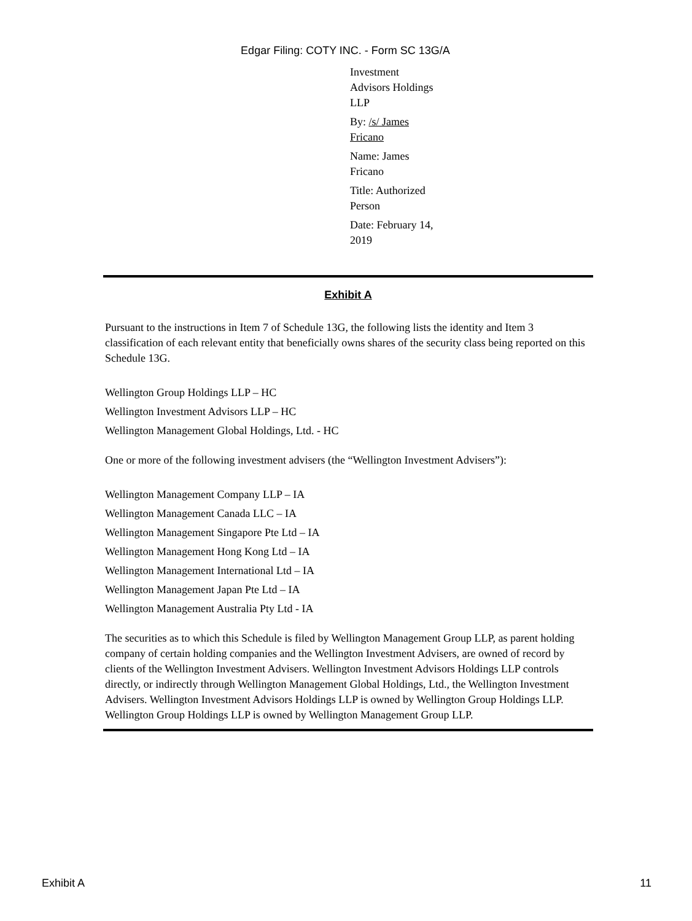Edgar Filing: COTY INC. - Form SC 13G/A
Investment Advisors Holdings LLP
By: /s/ James Fricano
Name: James Fricano
Title: Authorized Person
Date: February 14, 2019
Exhibit A
Pursuant to the instructions in Item 7 of Schedule 13G, the following lists the identity and Item 3 classification of each relevant entity that beneficially owns shares of the security class being reported on this Schedule 13G.
Wellington Group Holdings LLP – HC
Wellington Investment Advisors LLP – HC
Wellington Management Global Holdings, Ltd. - HC
One or more of the following investment advisers (the “Wellington Investment Advisers”):
Wellington Management Company LLP – IA
Wellington Management Canada LLC – IA
Wellington Management Singapore Pte Ltd – IA
Wellington Management Hong Kong Ltd – IA
Wellington Management International Ltd – IA
Wellington Management Japan Pte Ltd – IA
Wellington Management Australia Pty Ltd - IA
The securities as to which this Schedule is filed by Wellington Management Group LLP, as parent holding company of certain holding companies and the Wellington Investment Advisers, are owned of record by clients of the Wellington Investment Advisers. Wellington Investment Advisors Holdings LLP controls directly, or indirectly through Wellington Management Global Holdings, Ltd., the Wellington Investment Advisers. Wellington Investment Advisors Holdings LLP is owned by Wellington Group Holdings LLP. Wellington Group Holdings LLP is owned by Wellington Management Group LLP.
Exhibit A 11